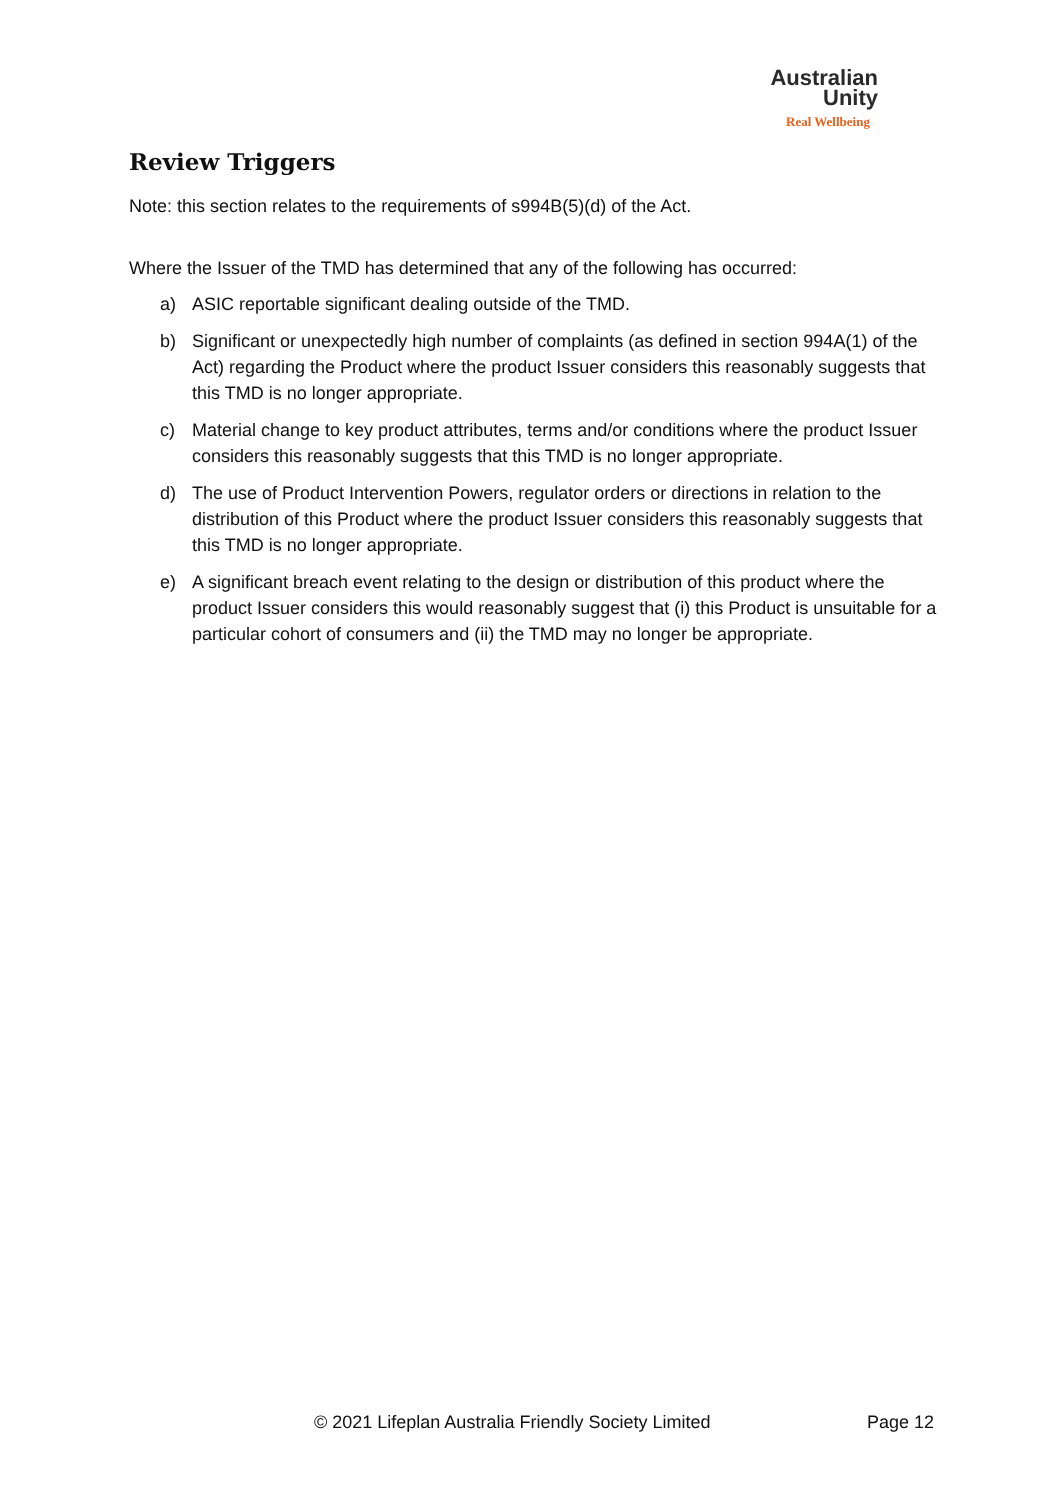Australian
Unity
Real Wellbeing
Review Triggers
Note: this section relates to the requirements of s994B(5)(d) of the Act.
Where the Issuer of the TMD has determined that any of the following has occurred:
a) ASIC reportable significant dealing outside of the TMD.
b) Significant or unexpectedly high number of complaints (as defined in section 994A(1) of the Act) regarding the Product where the product Issuer considers this reasonably suggests that this TMD is no longer appropriate.
c) Material change to key product attributes, terms and/or conditions where the product Issuer considers this reasonably suggests that this TMD is no longer appropriate.
d) The use of Product Intervention Powers, regulator orders or directions in relation to the distribution of this Product where the product Issuer considers this reasonably suggests that this TMD is no longer appropriate.
e) A significant breach event relating to the design or distribution of this product where the product Issuer considers this would reasonably suggest that (i) this Product is unsuitable for a particular cohort of consumers and (ii) the TMD may no longer be appropriate.
© 2021 Lifeplan Australia Friendly Society Limited Page 12